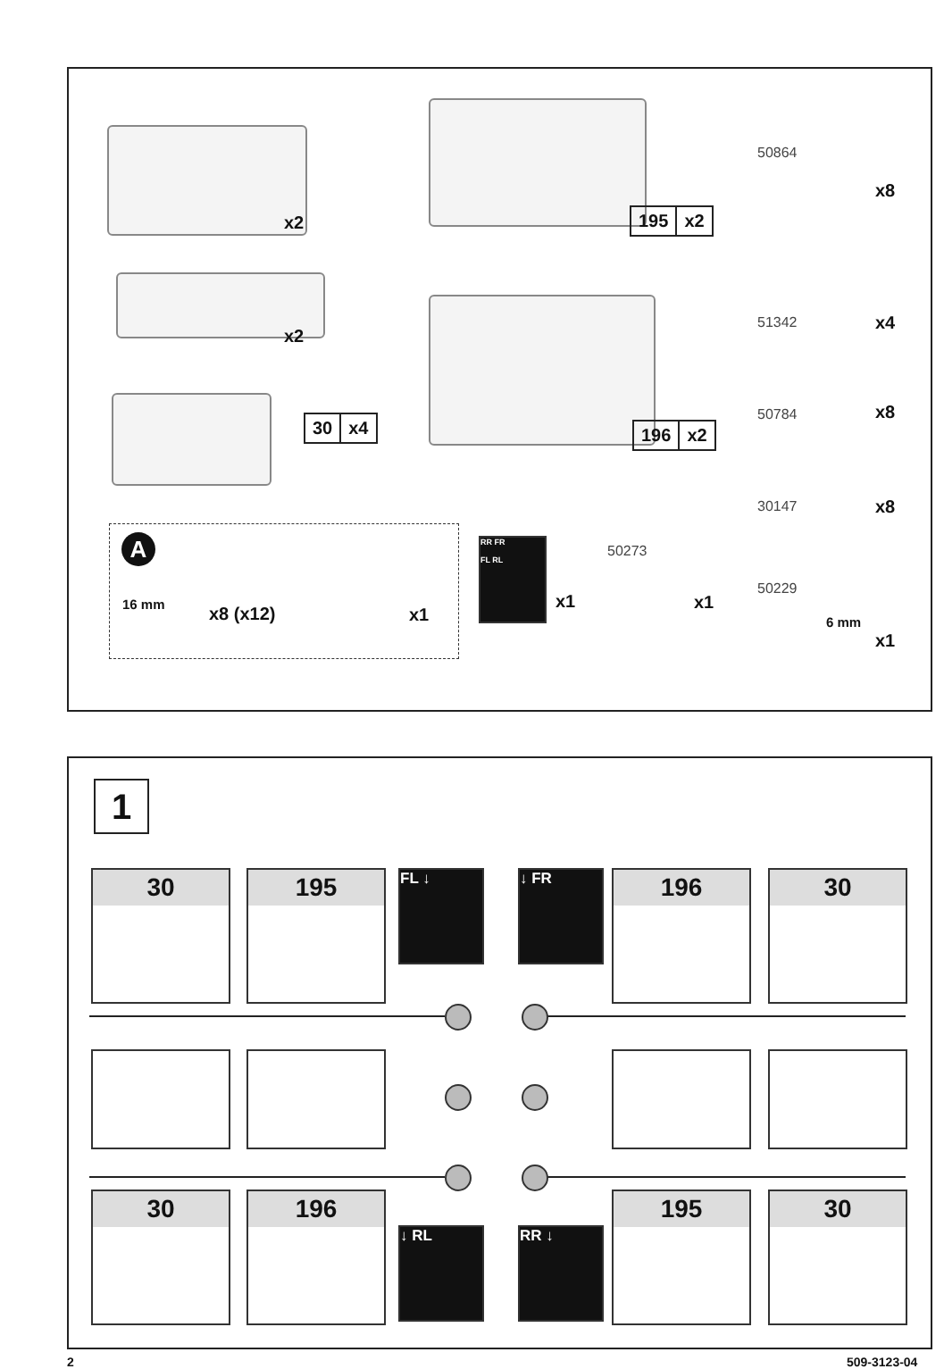x2 195 x2
50864
x8
x2
51342 x4
50784 x8
30 x4 196 x2
30147 x8
A
16 mm x8 (x12) x1
RR FR
FL RL
x1
50273
x1
50229
6 mm
x1
1
30 195 FL ↓ ↓ FR 196 30
30 196
↓ RL RR ↓
195 30
2 509-3123-04